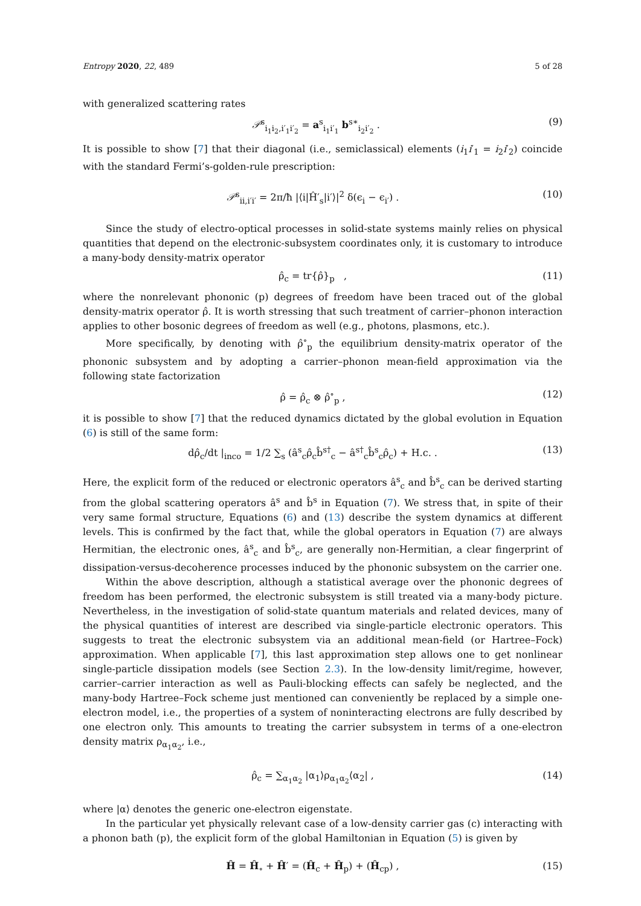Entropy 2020, 22, 489 5 of 28
with generalized scattering rates
𝒫<sup>s</sup><sub>i<sub>1</sub>i<sub>2</sub>,i′<sub>1</sub>i′<sub>2</sub></sub> = a<sup>s</sup><sub>i<sub>1</sub>i′<sub>1</sub></sub> b<sup>s∗</sup><sub>i<sub>2</sub>i′<sub>2</sub></sub> . (9)
It is possible to show [7] that their diagonal (i.e., semiclassical) elements (i<sub>1</sub>i′<sub>1</sub> = i<sub>2</sub>i′<sub>2</sub>) coincide with the standard Fermi’s-golden-rule prescription:
𝒫<sup>s</sup><sub>ii,i′i′</sub> = 2π/ħ |⟨i|Ĥ′<sub>s</sub>|i′⟩|<sup>2</sup> δ(ϵ<sub>i</sub> − ϵ<sub>i′</sub>) . (10)
Since the study of electro-optical processes in solid-state systems mainly relies on physical quantities that depend on the electronic-subsystem coordinates only, it is customary to introduce a many-body density-matrix operator
ρ̂<sub>c</sub> = tr{ρ̂}<sub>p</sub> , (11)
where the nonrelevant phononic (p) degrees of freedom have been traced out of the global density-matrix operator ρ̂. It is worth stressing that such treatment of carrier–phonon interaction applies to other bosonic degrees of freedom as well (e.g., photons, plasmons, etc.).
More specifically, by denoting with ρ̂<sup>∘</sup><sub>p</sub> the equilibrium density-matrix operator of the phononic subsystem and by adopting a carrier–phonon mean-field approximation via the following state factorization
ρ̂ = ρ̂<sub>c</sub> ⊗ ρ̂<sup>∘</sup><sub>p</sub> , (12)
it is possible to show [7] that the reduced dynamics dictated by the global evolution in Equation (6) is still of the same form:
dρ̂<sub>c</sub>/dt |<sub>inco</sub> = 1/2 ∑<sub>s</sub> (â<sup>s</sup><sub>c</sub>ρ̂<sub>c</sub>b̂<sup>s†</sup><sub>c</sub> − â<sup>s†</sup><sub>c</sub>b̂<sup>s</sup><sub>c</sub>ρ̂<sub>c</sub>) + H.c. . (13)
Here, the explicit form of the reduced or electronic operators â<sup>s</sup><sub>c</sub> and b̂<sup>s</sup><sub>c</sub> can be derived starting from the global scattering operators â<sup>s</sup> and b̂<sup>s</sup> in Equation (7). We stress that, in spite of their very same formal structure, Equations (6) and (13) describe the system dynamics at different levels. This is confirmed by the fact that, while the global operators in Equation (7) are always Hermitian, the electronic ones, â<sup>s</sup><sub>c</sub> and b̂<sup>s</sup><sub>c</sub>, are generally non-Hermitian, a clear fingerprint of dissipation-versus-decoherence processes induced by the phononic subsystem on the carrier one.
Within the above description, although a statistical average over the phononic degrees of freedom has been performed, the electronic subsystem is still treated via a many-body picture. Nevertheless, in the investigation of solid-state quantum materials and related devices, many of the physical quantities of interest are described via single-particle electronic operators. This suggests to treat the electronic subsystem via an additional mean-field (or Hartree–Fock) approximation. When applicable [7], this last approximation step allows one to get nonlinear single-particle dissipation models (see Section 2.3). In the low-density limit/regime, however, carrier–carrier interaction as well as Pauli-blocking effects can safely be neglected, and the many-body Hartree–Fock scheme just mentioned can conveniently be replaced by a simple one-electron model, i.e., the properties of a system of noninteracting electrons are fully described by one electron only. This amounts to treating the carrier subsystem in terms of a one-electron density matrix ρ<sub>α<sub>1</sub>α<sub>2</sub></sub>, i.e.,
ρ̂<sub>c</sub> = ∑<sub>α<sub>1</sub>α<sub>2</sub></sub> |α<sub>1</sub>⟩ρ<sub>α<sub>1</sub>α<sub>2</sub></sub>⟨α<sub>2</sub>| , (14)
where |α⟩ denotes the generic one-electron eigenstate.
In the particular yet physically relevant case of a low-density carrier gas (c) interacting with a phonon bath (p), the explicit form of the global Hamiltonian in Equation (5) is given by
Ĥ = Ĥ<sub>∘</sub> + Ĥ′ = (Ĥ<sub>c</sub> + Ĥ<sub>p</sub>) + (Ĥ<sub>cp</sub>) , (15)